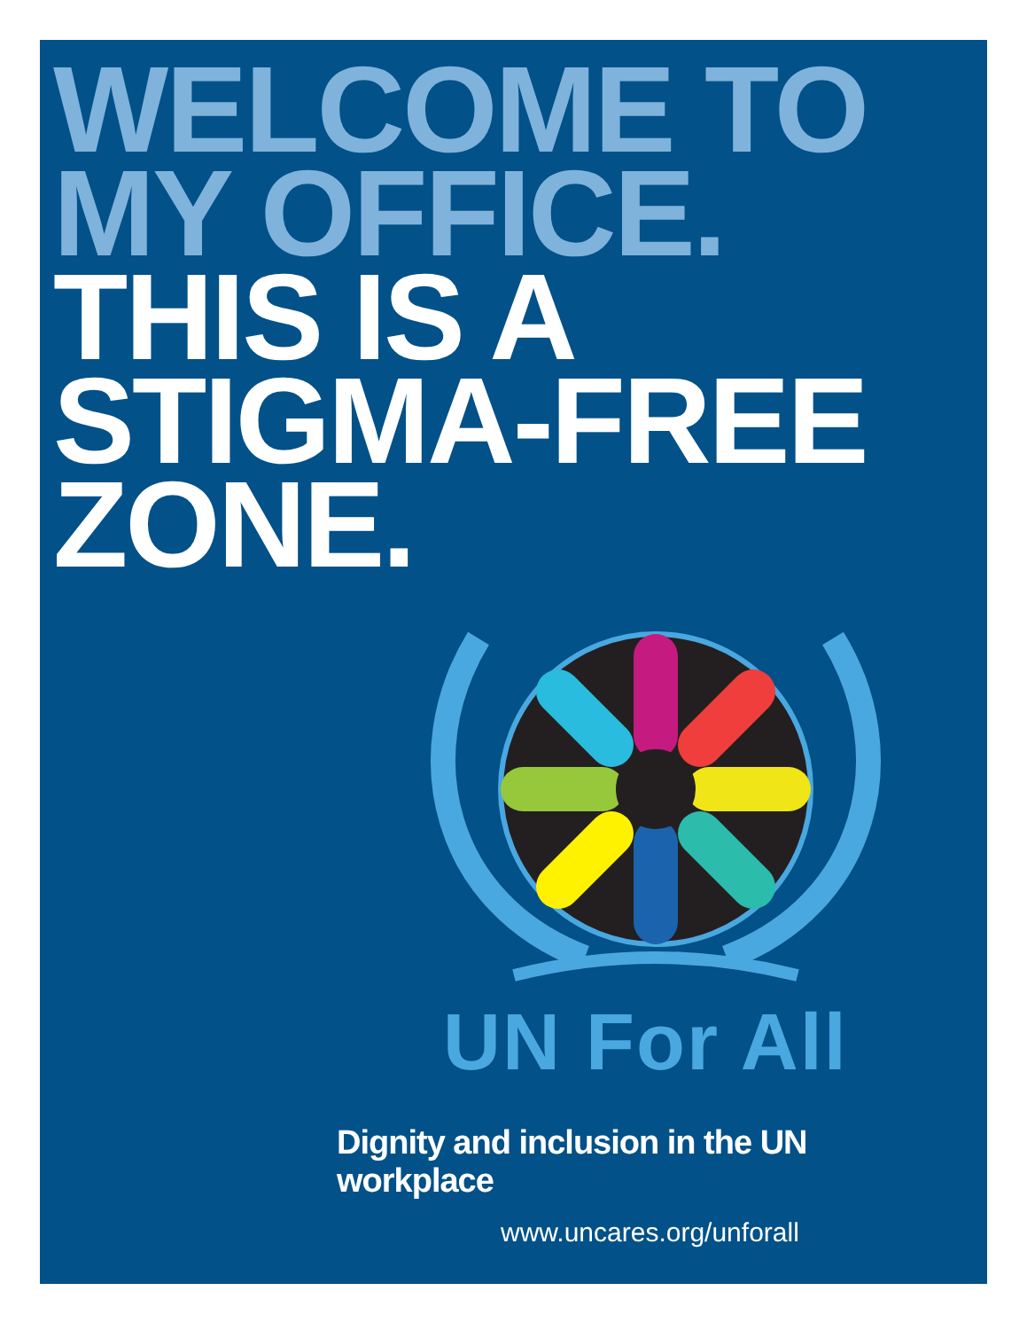WELCOME TO
MY OFFICE.
THIS IS A
STIGMA-FREE
ZONE.
UN For All
Dignity and inclusion in the UN workplace
www.uncares.org/unforall